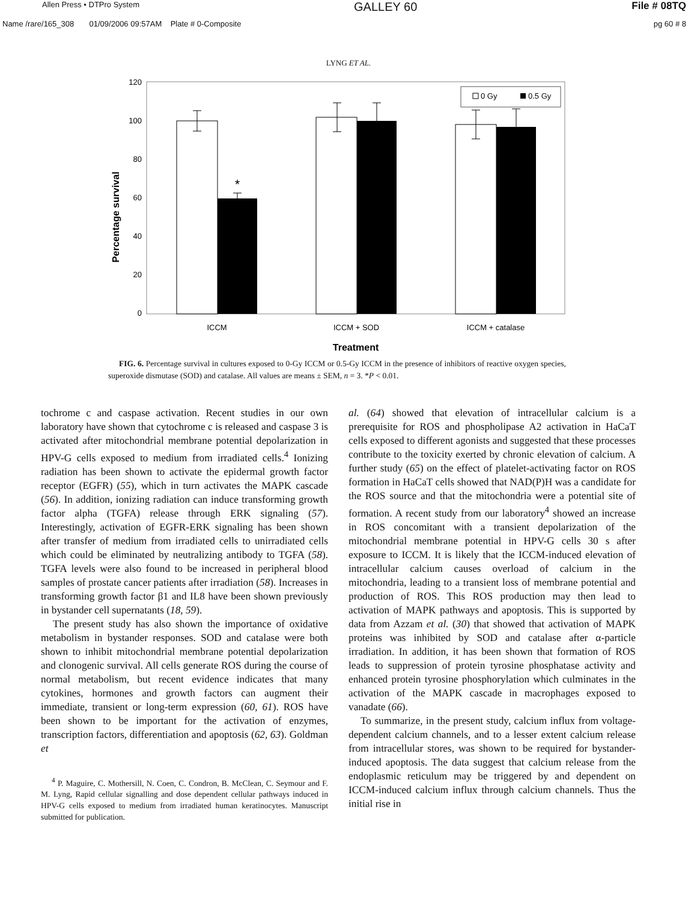Allen Press • DTPro System GALLEY 60 File # 08TQ
Name /rare/165_308 01/09/2006 09:57AM Plate # 0-Composite pg 60 # 8
LYNG ET AL.
120
100
80
60
40
20
0
Percentage survival
*
0 Gy
0.5 Gy
ICCM
ICCM + SOD
ICCM + catalase
Treatment
FIG. 6. Percentage survival in cultures exposed to 0-Gy ICCM or 0.5-Gy ICCM in the presence of inhibitors of reactive oxygen species, superoxide dismutase (SOD) and catalase. All values are means ± SEM, n = 3. *P < 0.01.
tochrome c and caspase activation. Recent studies in our own laboratory have shown that cytochrome c is released and caspase 3 is activated after mitochondrial membrane potential depolarization in HPV-G cells exposed to medium from irradiated cells.<sup>4</sup> Ionizing radiation has been shown to activate the epidermal growth factor receptor (EGFR) (55), which in turn activates the MAPK cascade (56). In addition, ionizing radiation can induce transforming growth factor alpha (TGFA) release through ERK signaling (57). Interestingly, activation of EGFR-ERK signaling has been shown after transfer of medium from irradiated cells to unirradiated cells which could be eliminated by neutralizing antibody to TGFA (58). TGFA levels were also found to be increased in peripheral blood samples of prostate cancer patients after irradiation (58). Increases in transforming growth factor β1 and IL8 have been shown previously in bystander cell supernatants (18, 59).
The present study has also shown the importance of oxidative metabolism in bystander responses. SOD and catalase were both shown to inhibit mitochondrial membrane potential depolarization and clonogenic survival. All cells generate ROS during the course of normal metabolism, but recent evidence indicates that many cytokines, hormones and growth factors can augment their immediate, transient or long-term expression (60, 61). ROS have been shown to be important for the activation of enzymes, transcription factors, differentiation and apoptosis (62, 63). Goldman et
<sup>4</sup> P. Maguire, C. Mothersill, N. Coen, C. Condron, B. McClean, C. Seymour and F. M. Lyng, Rapid cellular signalling and dose dependent cellular pathways induced in HPV-G cells exposed to medium from irradiated human keratinocytes. Manuscript submitted for publication.
al. (64) showed that elevation of intracellular calcium is a prerequisite for ROS and phospholipase A2 activation in HaCaT cells exposed to different agonists and suggested that these processes contribute to the toxicity exerted by chronic elevation of calcium. A further study (65) on the effect of platelet-activating factor on ROS formation in HaCaT cells showed that NAD(P)H was a candidate for the ROS source and that the mitochondria were a potential site of formation. A recent study from our laboratory<sup>4</sup> showed an increase in ROS concomitant with a transient depolarization of the mitochondrial membrane potential in HPV-G cells 30 s after exposure to ICCM. It is likely that the ICCM-induced elevation of intracellular calcium causes overload of calcium in the mitochondria, leading to a transient loss of membrane potential and production of ROS. This ROS production may then lead to activation of MAPK pathways and apoptosis. This is supported by data from Azzam et al. (30) that showed that activation of MAPK proteins was inhibited by SOD and catalase after α-particle irradiation. In addition, it has been shown that formation of ROS leads to suppression of protein tyrosine phosphatase activity and enhanced protein tyrosine phosphorylation which culminates in the activation of the MAPK cascade in macrophages exposed to vanadate (66).
To summarize, in the present study, calcium influx from voltage-dependent calcium channels, and to a lesser extent calcium release from intracellular stores, was shown to be required for bystander-induced apoptosis. The data suggest that calcium release from the endoplasmic reticulum may be triggered by and dependent on ICCM-induced calcium influx through calcium channels. Thus the initial rise in